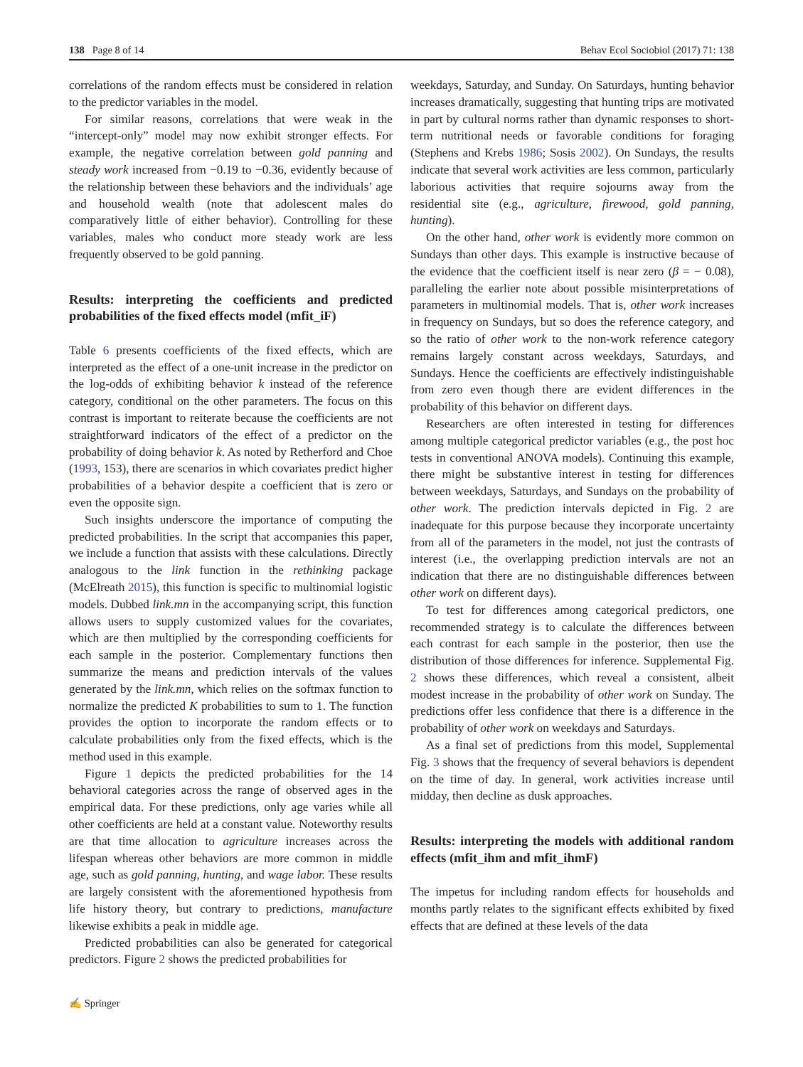138 Page 8 of 14 Behav Ecol Sociobiol (2017) 71: 138
correlations of the random effects must be considered in relation to the predictor variables in the model.
For similar reasons, correlations that were weak in the “intercept-only” model may now exhibit stronger effects. For example, the negative correlation between gold panning and steady work increased from −0.19 to −0.36, evidently because of the relationship between these behaviors and the individuals’ age and household wealth (note that adolescent males do comparatively little of either behavior). Controlling for these variables, males who conduct more steady work are less frequently observed to be gold panning.
Results: interpreting the coefficients and predicted probabilities of the fixed effects model (mfit_iF)
Table 6 presents coefficients of the fixed effects, which are interpreted as the effect of a one-unit increase in the predictor on the log-odds of exhibiting behavior k instead of the reference category, conditional on the other parameters. The focus on this contrast is important to reiterate because the coefficients are not straightforward indicators of the effect of a predictor on the probability of doing behavior k. As noted by Retherford and Choe (1993, 153), there are scenarios in which covariates predict higher probabilities of a behavior despite a coefficient that is zero or even the opposite sign.
Such insights underscore the importance of computing the predicted probabilities. In the script that accompanies this paper, we include a function that assists with these calculations. Directly analogous to the link function in the rethinking package (McElreath 2015), this function is specific to multinomial logistic models. Dubbed link.mn in the accompanying script, this function allows users to supply customized values for the covariates, which are then multiplied by the corresponding coefficients for each sample in the posterior. Complementary functions then summarize the means and prediction intervals of the values generated by the link.mn, which relies on the softmax function to normalize the predicted K probabilities to sum to 1. The function provides the option to incorporate the random effects or to calculate probabilities only from the fixed effects, which is the method used in this example.
Figure 1 depicts the predicted probabilities for the 14 behavioral categories across the range of observed ages in the empirical data. For these predictions, only age varies while all other coefficients are held at a constant value. Noteworthy results are that time allocation to agriculture increases across the lifespan whereas other behaviors are more common in middle age, such as gold panning, hunting, and wage labor. These results are largely consistent with the aforementioned hypothesis from life history theory, but contrary to predictions, manufacture likewise exhibits a peak in middle age.
Predicted probabilities can also be generated for categorical predictors. Figure 2 shows the predicted probabilities for
weekdays, Saturday, and Sunday. On Saturdays, hunting behavior increases dramatically, suggesting that hunting trips are motivated in part by cultural norms rather than dynamic responses to short-term nutritional needs or favorable conditions for foraging (Stephens and Krebs 1986; Sosis 2002). On Sundays, the results indicate that several work activities are less common, particularly laborious activities that require sojourns away from the residential site (e.g., agriculture, firewood, gold panning, hunting).
On the other hand, other work is evidently more common on Sundays than other days. This example is instructive because of the evidence that the coefficient itself is near zero (β = − 0.08), paralleling the earlier note about possible misinterpretations of parameters in multinomial models. That is, other work increases in frequency on Sundays, but so does the reference category, and so the ratio of other work to the non-work reference category remains largely constant across weekdays, Saturdays, and Sundays. Hence the coefficients are effectively indistinguishable from zero even though there are evident differences in the probability of this behavior on different days.
Researchers are often interested in testing for differences among multiple categorical predictor variables (e.g., the post hoc tests in conventional ANOVA models). Continuing this example, there might be substantive interest in testing for differences between weekdays, Saturdays, and Sundays on the probability of other work. The prediction intervals depicted in Fig. 2 are inadequate for this purpose because they incorporate uncertainty from all of the parameters in the model, not just the contrasts of interest (i.e., the overlapping prediction intervals are not an indication that there are no distinguishable differences between other work on different days).
To test for differences among categorical predictors, one recommended strategy is to calculate the differences between each contrast for each sample in the posterior, then use the distribution of those differences for inference. Supplemental Fig. 2 shows these differences, which reveal a consistent, albeit modest increase in the probability of other work on Sunday. The predictions offer less confidence that there is a difference in the probability of other work on weekdays and Saturdays.
As a final set of predictions from this model, Supplemental Fig. 3 shows that the frequency of several behaviors is dependent on the time of day. In general, work activities increase until midday, then decline as dusk approaches.
Results: interpreting the models with additional random effects (mfit_ihm and mfit_ihmF)
The impetus for including random effects for households and months partly relates to the significant effects exhibited by fixed effects that are defined at these levels of the data
✍ Springer